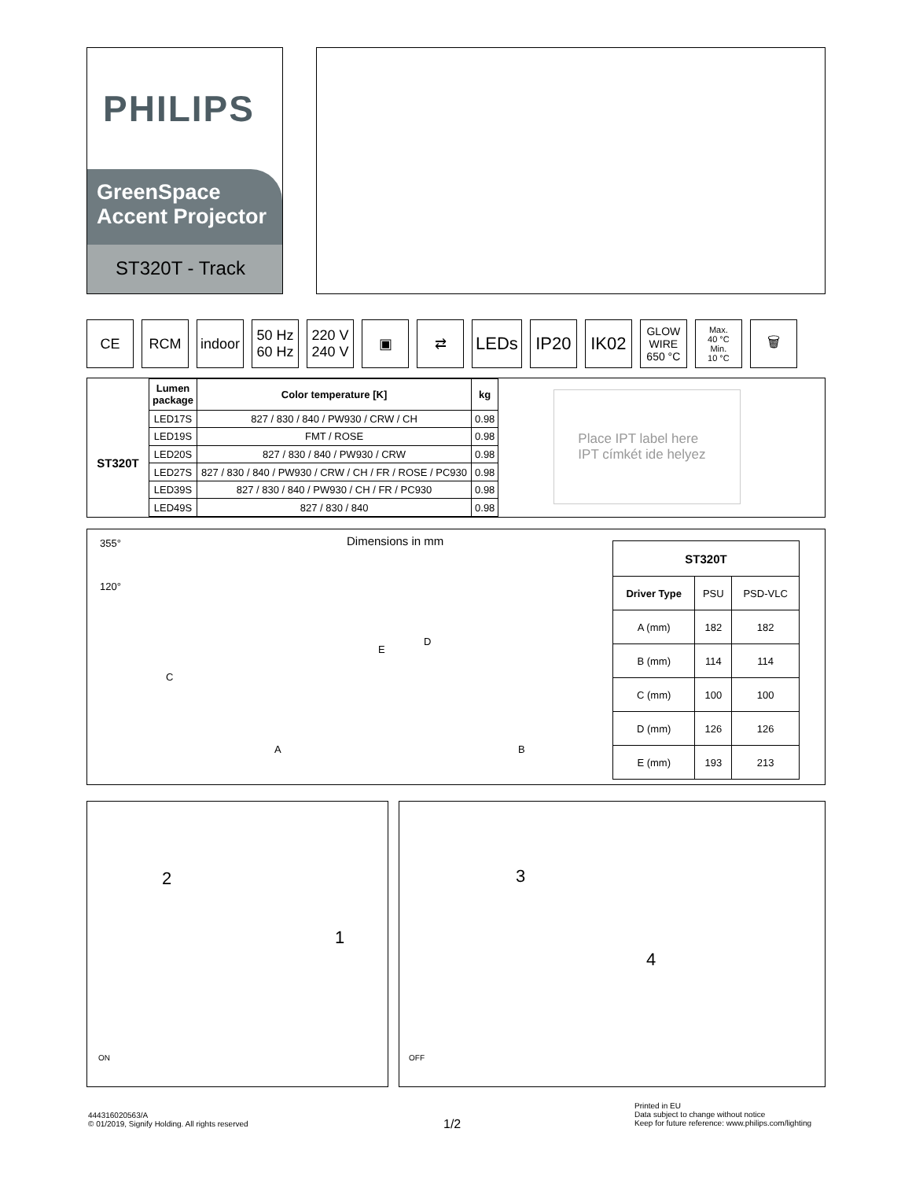PHILIPS
GreenSpace
Accent Projector
ST320T - Track
CE RCM indoor 50 Hz
60 Hz
220 V
240 V
▣ ⇄
LEDs IP20 IK02
GLOW
WIRE
650 °C
Max.
40 °C
Min.
10 °C
🗑
| | Lumen package | Color temperature [K] | kg |
| --- | --- | --- | --- |
| ST320T | LED17S | 827 / 830 / 840 / PW930 / CRW / CH | 0.98 |
| | LED19S | FMT / ROSE | 0.98 |
| | LED20S | 827 / 830 / 840 / PW930 / CRW | 0.98 |
| | LED27S | 827 / 830 / 840 / PW930 / CRW / CH / FR / ROSE / PC930 | 0.98 |
| | LED39S | 827 / 830 / 840 / PW930 / CH / FR / PC930 | 0.98 |
| | LED49S | 827 / 830 / 840 | 0.98 |
Place IPT label here
IPT címkét ide helyez
355°
120°
Dimensions in mm
C
E
D
A B
| ST320T | | |
| --- | --- | --- |
| Driver Type | PSU | PSD-VLC |
| A (mm) | 182 | 182 |
| B (mm) | 114 | 114 |
| C (mm) | 100 | 100 |
| D (mm) | 126 | 126 |
| E (mm) | 193 | 213 |
2
1
ON
3
4
OFF
444316020563/A
© 01/2019, Signify Holding. All rights reserved
1/2
Printed in EU
Data subject to change without notice
Keep for future reference: www.philips.com/lighting